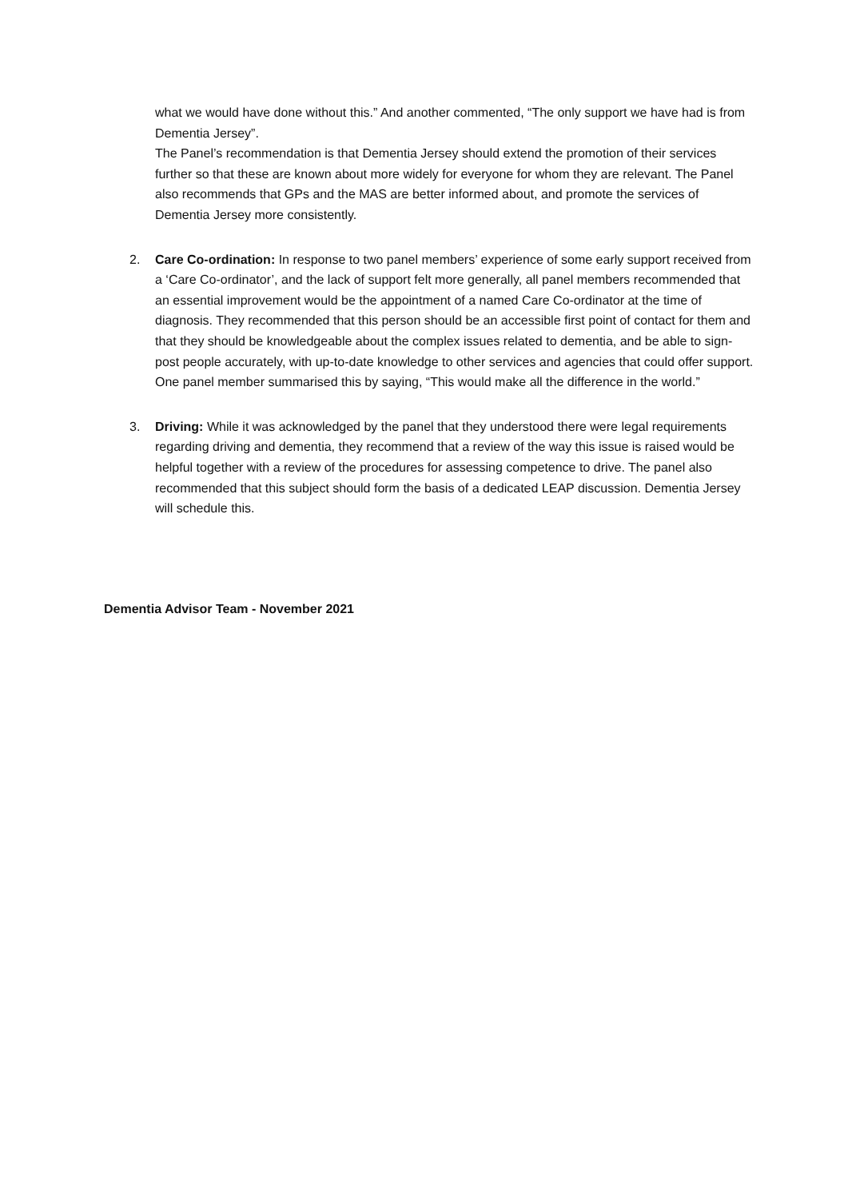what we would have done without this.” And another commented, “The only support we have had is from Dementia Jersey”.
The Panel’s recommendation is that Dementia Jersey should extend the promotion of their services further so that these are known about more widely for everyone for whom they are relevant. The Panel also recommends that GPs and the MAS are better informed about, and promote the services of Dementia Jersey more consistently.
2. Care Co-ordination: In response to two panel members’ experience of some early support received from a ‘Care Co-ordinator’, and the lack of support felt more generally, all panel members recommended that an essential improvement would be the appointment of a named Care Co-ordinator at the time of diagnosis. They recommended that this person should be an accessible first point of contact for them and that they should be knowledgeable about the complex issues related to dementia, and be able to sign-post people accurately, with up-to-date knowledge to other services and agencies that could offer support. One panel member summarised this by saying, “This would make all the difference in the world.”
3. Driving: While it was acknowledged by the panel that they understood there were legal requirements regarding driving and dementia, they recommend that a review of the way this issue is raised would be helpful together with a review of the procedures for assessing competence to drive. The panel also recommended that this subject should form the basis of a dedicated LEAP discussion. Dementia Jersey will schedule this.
Dementia Advisor Team - November 2021